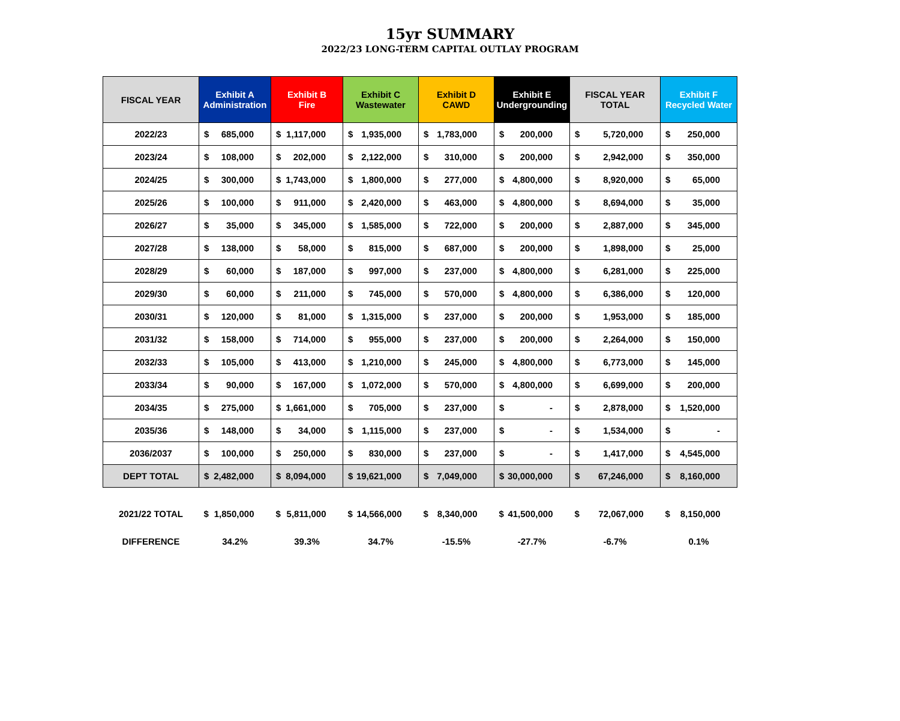15yr SUMMARY
2022/23 LONG-TERM CAPITAL OUTLAY PROGRAM
| FISCAL YEAR | Exhibit A Administration | Exhibit B Fire | Exhibit C Wastewater | Exhibit D CAWD | Exhibit E Undergrounding | FISCAL YEAR TOTAL | Exhibit F Recycled Water |
| --- | --- | --- | --- | --- | --- | --- | --- |
| 2022/23 | $ 685,000 | $ 1,117,000 | $ 1,935,000 | $ 1,783,000 | $ 200,000 | $ 5,720,000 | $ 250,000 |
| 2023/24 | $ 108,000 | $ 202,000 | $ 2,122,000 | $ 310,000 | $ 200,000 | $ 2,942,000 | $ 350,000 |
| 2024/25 | $ 300,000 | $ 1,743,000 | $ 1,800,000 | $ 277,000 | $ 4,800,000 | $ 8,920,000 | $ 65,000 |
| 2025/26 | $ 100,000 | $ 911,000 | $ 2,420,000 | $ 463,000 | $ 4,800,000 | $ 8,694,000 | $ 35,000 |
| 2026/27 | $ 35,000 | $ 345,000 | $ 1,585,000 | $ 722,000 | $ 200,000 | $ 2,887,000 | $ 345,000 |
| 2027/28 | $ 138,000 | $ 58,000 | $ 815,000 | $ 687,000 | $ 200,000 | $ 1,898,000 | $ 25,000 |
| 2028/29 | $ 60,000 | $ 187,000 | $ 997,000 | $ 237,000 | $ 4,800,000 | $ 6,281,000 | $ 225,000 |
| 2029/30 | $ 60,000 | $ 211,000 | $ 745,000 | $ 570,000 | $ 4,800,000 | $ 6,386,000 | $ 120,000 |
| 2030/31 | $ 120,000 | $ 81,000 | $ 1,315,000 | $ 237,000 | $ 200,000 | $ 1,953,000 | $ 185,000 |
| 2031/32 | $ 158,000 | $ 714,000 | $ 955,000 | $ 237,000 | $ 200,000 | $ 2,264,000 | $ 150,000 |
| 2032/33 | $ 105,000 | $ 413,000 | $ 1,210,000 | $ 245,000 | $ 4,800,000 | $ 6,773,000 | $ 145,000 |
| 2033/34 | $ 90,000 | $ 167,000 | $ 1,072,000 | $ 570,000 | $ 4,800,000 | $ 6,699,000 | $ 200,000 |
| 2034/35 | $ 275,000 | $ 1,661,000 | $ 705,000 | $ 237,000 | $ - | $ 2,878,000 | $ 1,520,000 |
| 2035/36 | $ 148,000 | $ 34,000 | $ 1,115,000 | $ 237,000 | $ - | $ 1,534,000 | $ - |
| 2036/2037 | $ 100,000 | $ 250,000 | $ 830,000 | $ 237,000 | $ - | $ 1,417,000 | $ 4,545,000 |
| DEPT TOTAL | $ 2,482,000 | $ 8,094,000 | $ 19,621,000 | $ 7,049,000 | $ 30,000,000 | $ 67,246,000 | $ 8,160,000 |
| 2021/22 TOTAL | $ 1,850,000 | $ 5,811,000 | $ 14,566,000 | $ 8,340,000 | $ 41,500,000 | $ 72,067,000 | $ 8,150,000 |
| DIFFERENCE | 34.2% | 39.3% | 34.7% | -15.5% | -27.7% | -6.7% | 0.1% |